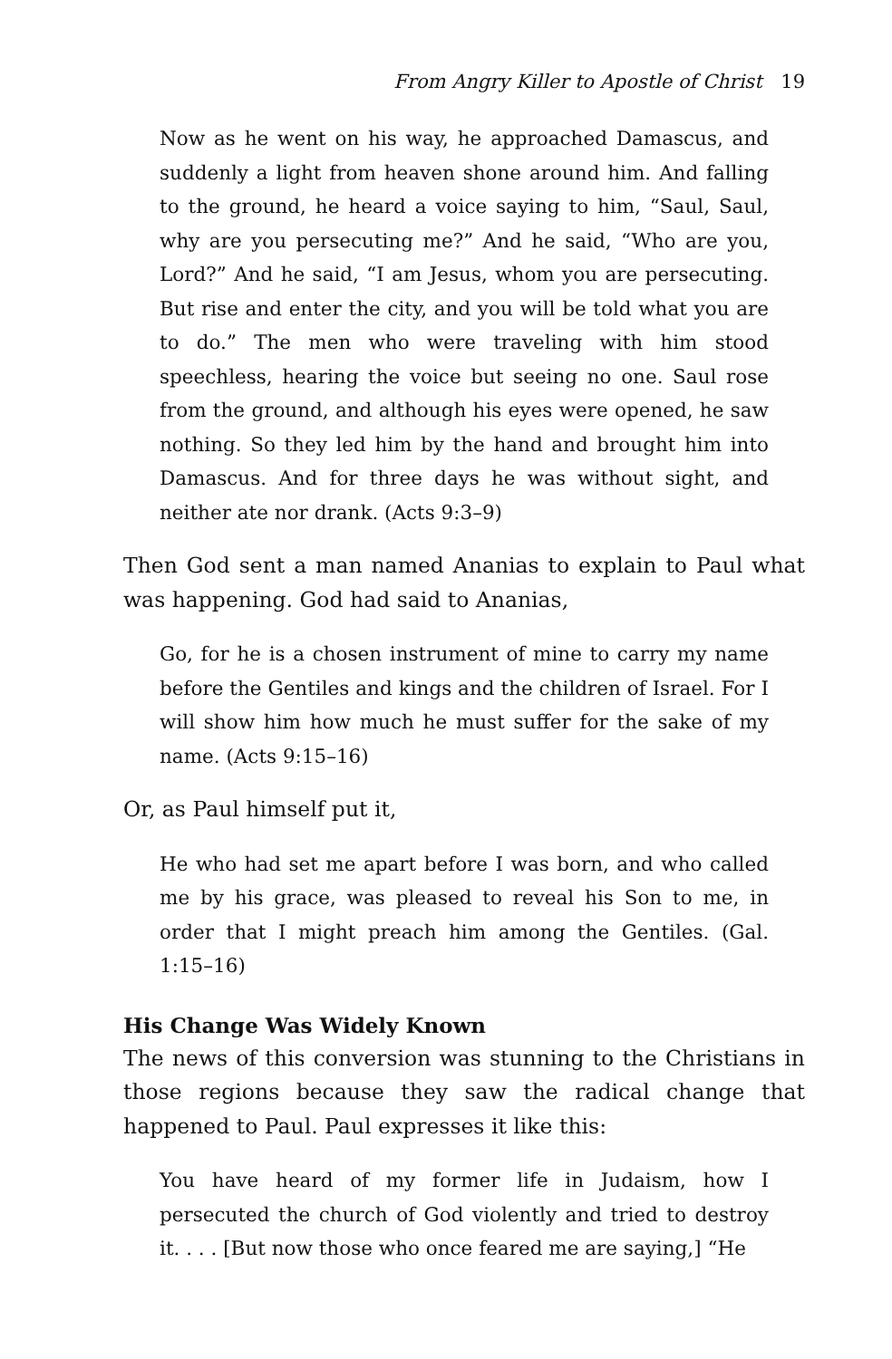From Angry Killer to Apostle of Christ 19
Now as he went on his way, he approached Damascus, and suddenly a light from heaven shone around him. And falling to the ground, he heard a voice saying to him, “Saul, Saul, why are you persecuting me?” And he said, “Who are you, Lord?” And he said, “I am Jesus, whom you are persecuting. But rise and enter the city, and you will be told what you are to do.” The men who were traveling with him stood speechless, hearing the voice but seeing no one. Saul rose from the ground, and although his eyes were opened, he saw nothing. So they led him by the hand and brought him into Damascus. And for three days he was without sight, and neither ate nor drank. (Acts 9:3–9)
Then God sent a man named Ananias to explain to Paul what was happening. God had said to Ananias,
Go, for he is a chosen instrument of mine to carry my name before the Gentiles and kings and the children of Israel. For I will show him how much he must suffer for the sake of my name. (Acts 9:15–16)
Or, as Paul himself put it,
He who had set me apart before I was born, and who called me by his grace, was pleased to reveal his Son to me, in order that I might preach him among the Gentiles. (Gal. 1:15–16)
His Change Was Widely Known
The news of this conversion was stunning to the Christians in those regions because they saw the radical change that happened to Paul. Paul expresses it like this:
You have heard of my former life in Judaism, how I persecuted the church of God violently and tried to destroy it. . . . [But now those who once feared me are saying,] “He